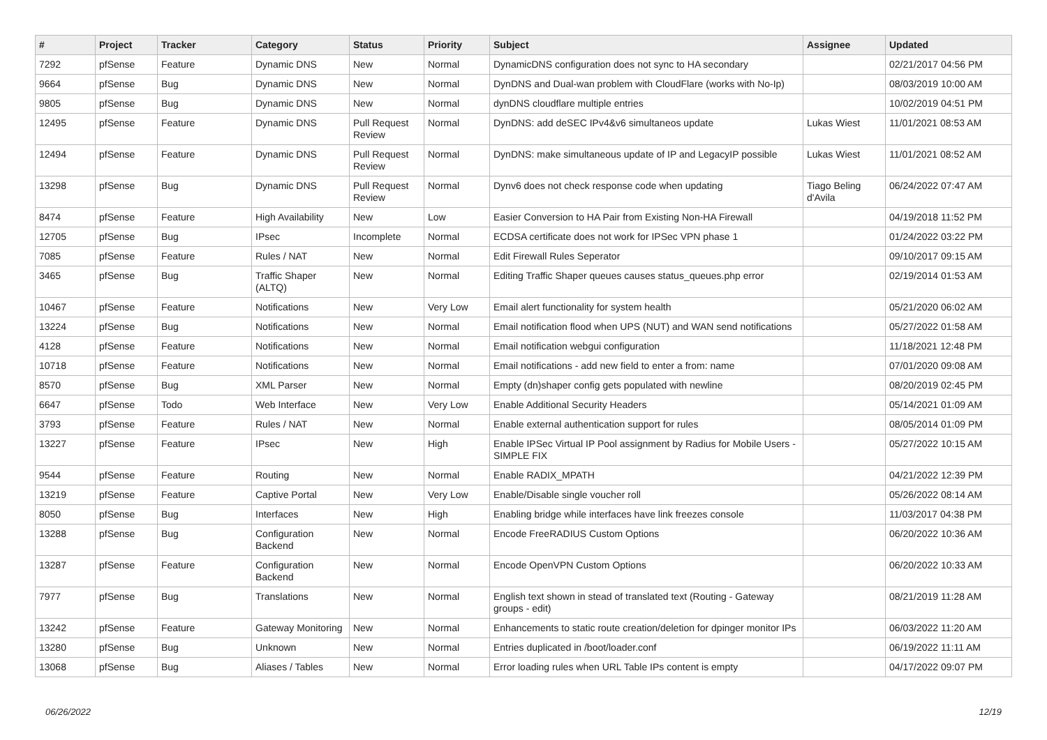| # | Project | Tracker | Category | Status | Priority | Subject | Assignee | Updated |
| --- | --- | --- | --- | --- | --- | --- | --- | --- |
| 7292 | pfSense | Feature | Dynamic DNS | New | Normal | DynamicDNS configuration does not sync to HA secondary | | 02/21/2017 04:56 PM |
| 9664 | pfSense | Bug | Dynamic DNS | New | Normal | DynDNS and Dual-wan problem with CloudFlare (works with No-Ip) | | 08/03/2019 10:00 AM |
| 9805 | pfSense | Bug | Dynamic DNS | New | Normal | dynDNS cloudflare multiple entries | | 10/02/2019 04:51 PM |
| 12495 | pfSense | Feature | Dynamic DNS | Pull Request Review | Normal | DynDNS: add deSEC IPv4&v6 simultaneos update | Lukas Wiest | 11/01/2021 08:53 AM |
| 12494 | pfSense | Feature | Dynamic DNS | Pull Request Review | Normal | DynDNS: make simultaneous update of IP and LegacyIP possible | Lukas Wiest | 11/01/2021 08:52 AM |
| 13298 | pfSense | Bug | Dynamic DNS | Pull Request Review | Normal | Dynv6 does not check response code when updating | Tiago Beling d'Avila | 06/24/2022 07:47 AM |
| 8474 | pfSense | Feature | High Availability | New | Low | Easier Conversion to HA Pair from Existing Non-HA Firewall | | 04/19/2018 11:52 PM |
| 12705 | pfSense | Bug | IPsec | Incomplete | Normal | ECDSA certificate does not work for IPSec VPN phase 1 | | 01/24/2022 03:22 PM |
| 7085 | pfSense | Feature | Rules / NAT | New | Normal | Edit Firewall Rules Seperator | | 09/10/2017 09:15 AM |
| 3465 | pfSense | Bug | Traffic Shaper (ALTQ) | New | Normal | Editing Traffic Shaper queues causes status_queues.php error | | 02/19/2014 01:53 AM |
| 10467 | pfSense | Feature | Notifications | New | Very Low | Email alert functionality for system health | | 05/21/2020 06:02 AM |
| 13224 | pfSense | Bug | Notifications | New | Normal | Email notification flood when UPS (NUT) and WAN send notifications | | 05/27/2022 01:58 AM |
| 4128 | pfSense | Feature | Notifications | New | Normal | Email notification webgui configuration | | 11/18/2021 12:48 PM |
| 10718 | pfSense | Feature | Notifications | New | Normal | Email notifications - add new field to enter a from: name | | 07/01/2020 09:08 AM |
| 8570 | pfSense | Bug | XML Parser | New | Normal | Empty (dn)shaper config gets populated with newline | | 08/20/2019 02:45 PM |
| 6647 | pfSense | Todo | Web Interface | New | Very Low | Enable Additional Security Headers | | 05/14/2021 01:09 AM |
| 3793 | pfSense | Feature | Rules / NAT | New | Normal | Enable external authentication support for rules | | 08/05/2014 01:09 PM |
| 13227 | pfSense | Feature | IPsec | New | High | Enable IPSec Virtual IP Pool assignment by Radius for Mobile Users - SIMPLE FIX | | 05/27/2022 10:15 AM |
| 9544 | pfSense | Feature | Routing | New | Normal | Enable RADIX_MPATH | | 04/21/2022 12:39 PM |
| 13219 | pfSense | Feature | Captive Portal | New | Very Low | Enable/Disable single voucher roll | | 05/26/2022 08:14 AM |
| 8050 | pfSense | Bug | Interfaces | New | High | Enabling bridge while interfaces have link freezes console | | 11/03/2017 04:38 PM |
| 13288 | pfSense | Bug | Configuration Backend | New | Normal | Encode FreeRADIUS Custom Options | | 06/20/2022 10:36 AM |
| 13287 | pfSense | Feature | Configuration Backend | New | Normal | Encode OpenVPN Custom Options | | 06/20/2022 10:33 AM |
| 7977 | pfSense | Bug | Translations | New | Normal | English text shown in stead of translated text (Routing - Gateway groups - edit) | | 08/21/2019 11:28 AM |
| 13242 | pfSense | Feature | Gateway Monitoring | New | Normal | Enhancements to static route creation/deletion for dpinger monitor IPs | | 06/03/2022 11:20 AM |
| 13280 | pfSense | Bug | Unknown | New | Normal | Entries duplicated in /boot/loader.conf | | 06/19/2022 11:11 AM |
| 13068 | pfSense | Bug | Aliases / Tables | New | Normal | Error loading rules when URL Table IPs content is empty | | 04/17/2022 09:07 PM |
06/26/2022 12/19